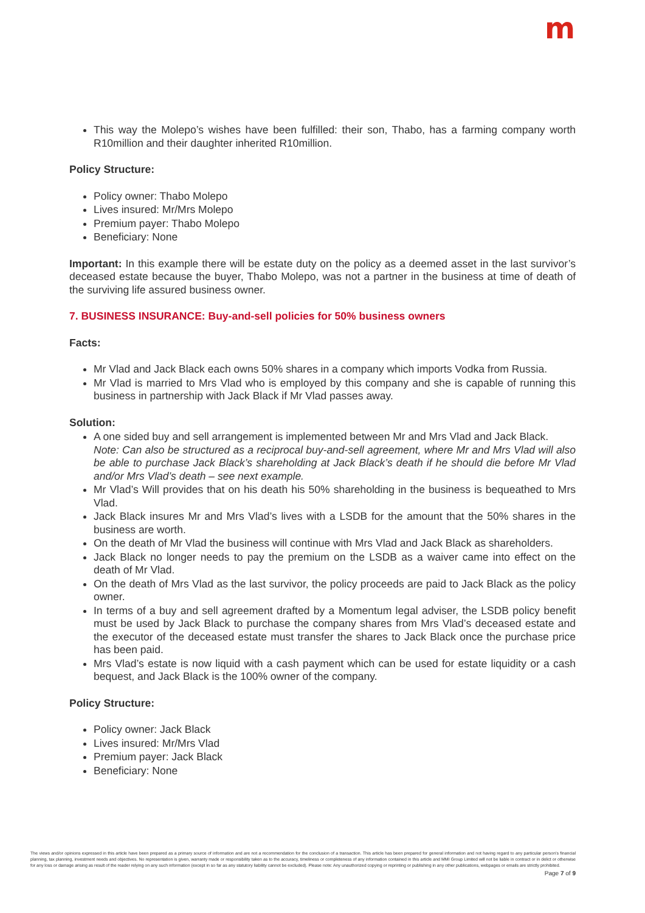m
This way the Molepo’s wishes have been fulfilled: their son, Thabo, has a farming company worth R10million and their daughter inherited R10million.
Policy Structure:
Policy owner: Thabo Molepo
Lives insured: Mr/Mrs Molepo
Premium payer: Thabo Molepo
Beneficiary: None
Important: In this example there will be estate duty on the policy as a deemed asset in the last survivor’s deceased estate because the buyer, Thabo Molepo, was not a partner in the business at time of death of the surviving life assured business owner.
7. BUSINESS INSURANCE: Buy-and-sell policies for 50% business owners
Facts:
Mr Vlad and Jack Black each owns 50% shares in a company which imports Vodka from Russia.
Mr Vlad is married to Mrs Vlad who is employed by this company and she is capable of running this business in partnership with Jack Black if Mr Vlad passes away.
Solution:
A one sided buy and sell arrangement is implemented between Mr and Mrs Vlad and Jack Black.
Note: Can also be structured as a reciprocal buy-and-sell agreement, where Mr and Mrs Vlad will also be able to purchase Jack Black’s shareholding at Jack Black’s death if he should die before Mr Vlad and/or Mrs Vlad’s death – see next example.
Mr Vlad’s Will provides that on his death his 50% shareholding in the business is bequeathed to Mrs Vlad.
Jack Black insures Mr and Mrs Vlad’s lives with a LSDB for the amount that the 50% shares in the business are worth.
On the death of Mr Vlad the business will continue with Mrs Vlad and Jack Black as shareholders.
Jack Black no longer needs to pay the premium on the LSDB as a waiver came into effect on the death of Mr Vlad.
On the death of Mrs Vlad as the last survivor, the policy proceeds are paid to Jack Black as the policy owner.
In terms of a buy and sell agreement drafted by a Momentum legal adviser, the LSDB policy benefit must be used by Jack Black to purchase the company shares from Mrs Vlad’s deceased estate and the executor of the deceased estate must transfer the shares to Jack Black once the purchase price has been paid.
Mrs Vlad’s estate is now liquid with a cash payment which can be used for estate liquidity or a cash bequest, and Jack Black is the 100% owner of the company.
Policy Structure:
Policy owner: Jack Black
Lives insured: Mr/Mrs Vlad
Premium payer: Jack Black
Beneficiary: None
The views and/or opinions expressed in this article have been prepared as a primary source of information and are not a recommendation for the conclusion of a transaction. This article has been prepared for general information and not having regard to any particular person’s financial planning, tax planning, investment needs and objectives. No representation is given, warranty made or responsibility taken as to the accuracy, timeliness or completeness of any information contained in this article and MMI Group Limited will not be liable in contract or in delict or otherwise for any loss or damage arising as result of the reader relying on any such information (except in so far as any statutory liability cannot be excluded). Please note: Any unauthorized copying or reprinting or publishing in any other publications, webpages or emails are strictly prohibited.
Page 7 of 9